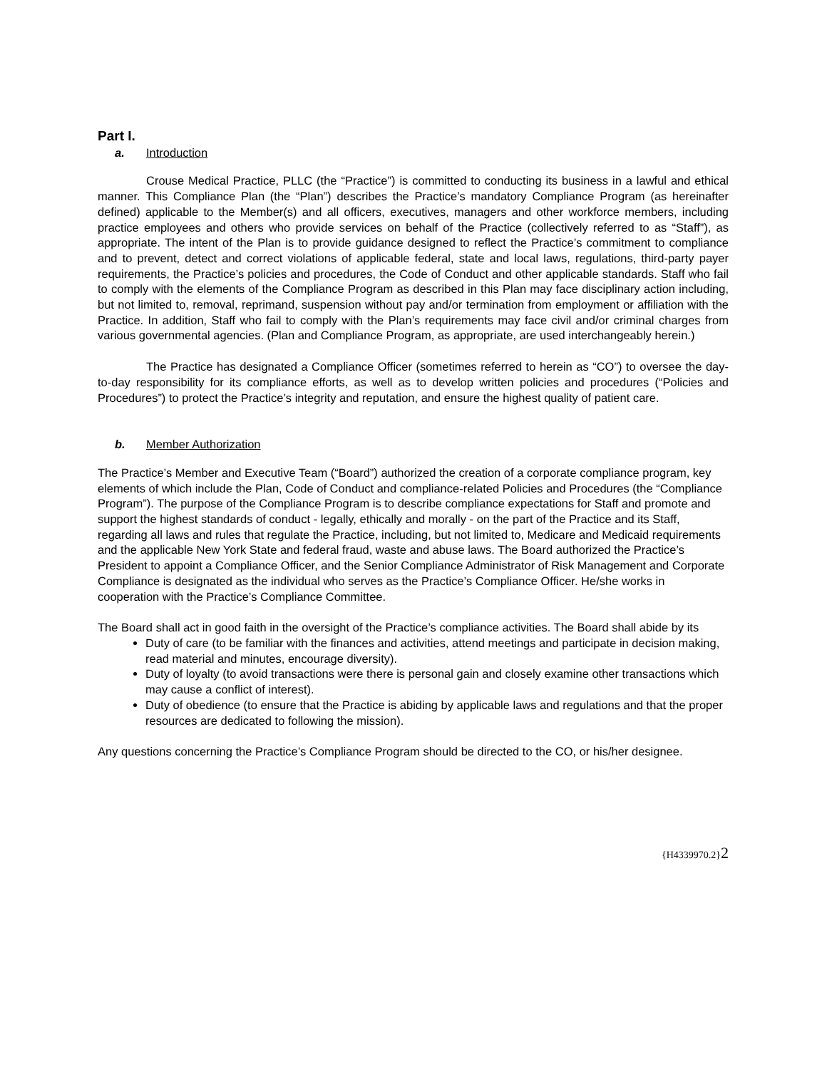Part I.
a. Introduction
Crouse Medical Practice, PLLC (the “Practice”) is committed to conducting its business in a lawful and ethical manner. This Compliance Plan (the “Plan”) describes the Practice’s mandatory Compliance Program (as hereinafter defined) applicable to the Member(s) and all officers, executives, managers and other workforce members, including practice employees and others who provide services on behalf of the Practice (collectively referred to as “Staff”), as appropriate. The intent of the Plan is to provide guidance designed to reflect the Practice’s commitment to compliance and to prevent, detect and correct violations of applicable federal, state and local laws, regulations, third-party payer requirements, the Practice’s policies and procedures, the Code of Conduct and other applicable standards. Staff who fail to comply with the elements of the Compliance Program as described in this Plan may face disciplinary action including, but not limited to, removal, reprimand, suspension without pay and/or termination from employment or affiliation with the Practice. In addition, Staff who fail to comply with the Plan’s requirements may face civil and/or criminal charges from various governmental agencies. (Plan and Compliance Program, as appropriate, are used interchangeably herein.)
The Practice has designated a Compliance Officer (sometimes referred to herein as “CO”) to oversee the day-to-day responsibility for its compliance efforts, as well as to develop written policies and procedures (“Policies and Procedures”) to protect the Practice’s integrity and reputation, and ensure the highest quality of patient care.
b. Member Authorization
The Practice’s Member and Executive Team (“Board”) authorized the creation of a corporate compliance program, key elements of which include the Plan, Code of Conduct and compliance-related Policies and Procedures (the “Compliance Program”). The purpose of the Compliance Program is to describe compliance expectations for Staff and promote and support the highest standards of conduct - legally, ethically and morally - on the part of the Practice and its Staff, regarding all laws and rules that regulate the Practice, including, but not limited to, Medicare and Medicaid requirements and the applicable New York State and federal fraud, waste and abuse laws. The Board authorized the Practice’s President to appoint a Compliance Officer, and the Senior Compliance Administrator of Risk Management and Corporate Compliance is designated as the individual who serves as the Practice’s Compliance Officer. He/she works in cooperation with the Practice’s Compliance Committee.
The Board shall act in good faith in the oversight of the Practice’s compliance activities. The Board shall abide by its
Duty of care (to be familiar with the finances and activities, attend meetings and participate in decision making, read material and minutes, encourage diversity).
Duty of loyalty (to avoid transactions were there is personal gain and closely examine other transactions which may cause a conflict of interest).
Duty of obedience (to ensure that the Practice is abiding by applicable laws and regulations and that the proper resources are dedicated to following the mission).
Any questions concerning the Practice’s Compliance Program should be directed to the CO, or his/her designee.
{H4339970.2}2